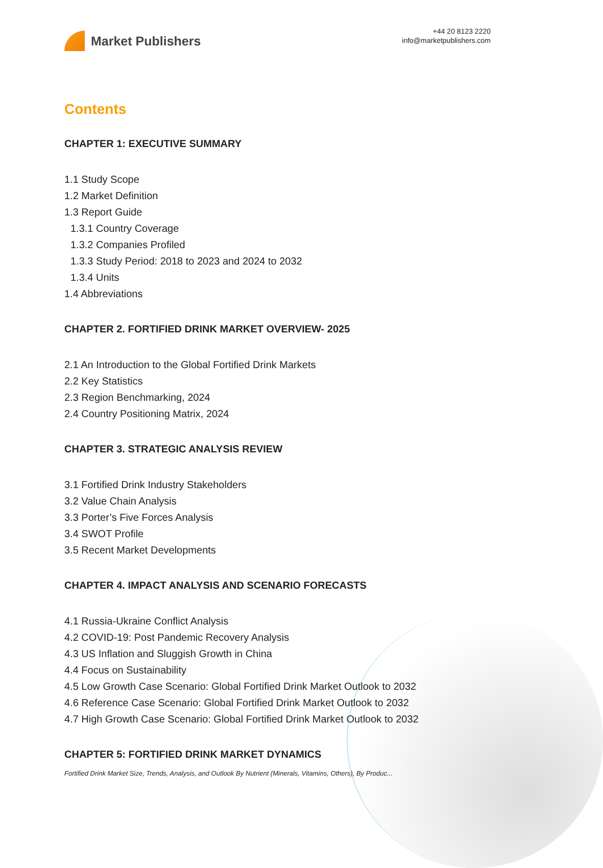Market Publishers
+44 20 8123 2220
info@marketpublishers.com
Contents
CHAPTER 1: EXECUTIVE SUMMARY
1.1 Study Scope
1.2 Market Definition
1.3 Report Guide
1.3.1 Country Coverage
1.3.2 Companies Profiled
1.3.3 Study Period: 2018 to 2023 and 2024 to 2032
1.3.4 Units
1.4 Abbreviations
CHAPTER 2. FORTIFIED DRINK MARKET OVERVIEW- 2025
2.1 An Introduction to the Global Fortified Drink Markets
2.2 Key Statistics
2.3 Region Benchmarking, 2024
2.4 Country Positioning Matrix, 2024
CHAPTER 3. STRATEGIC ANALYSIS REVIEW
3.1 Fortified Drink Industry Stakeholders
3.2 Value Chain Analysis
3.3 Porter’s Five Forces Analysis
3.4 SWOT Profile
3.5 Recent Market Developments
CHAPTER 4. IMPACT ANALYSIS AND SCENARIO FORECASTS
4.1 Russia-Ukraine Conflict Analysis
4.2 COVID-19: Post Pandemic Recovery Analysis
4.3 US Inflation and Sluggish Growth in China
4.4 Focus on Sustainability
4.5 Low Growth Case Scenario: Global Fortified Drink Market Outlook to 2032
4.6 Reference Case Scenario: Global Fortified Drink Market Outlook to 2032
4.7 High Growth Case Scenario: Global Fortified Drink Market Outlook to 2032
CHAPTER 5: FORTIFIED DRINK MARKET DYNAMICS
Fortified Drink Market Size, Trends, Analysis, and Outlook By Nutrient (Minerals, Vitamins, Others), By Produc...